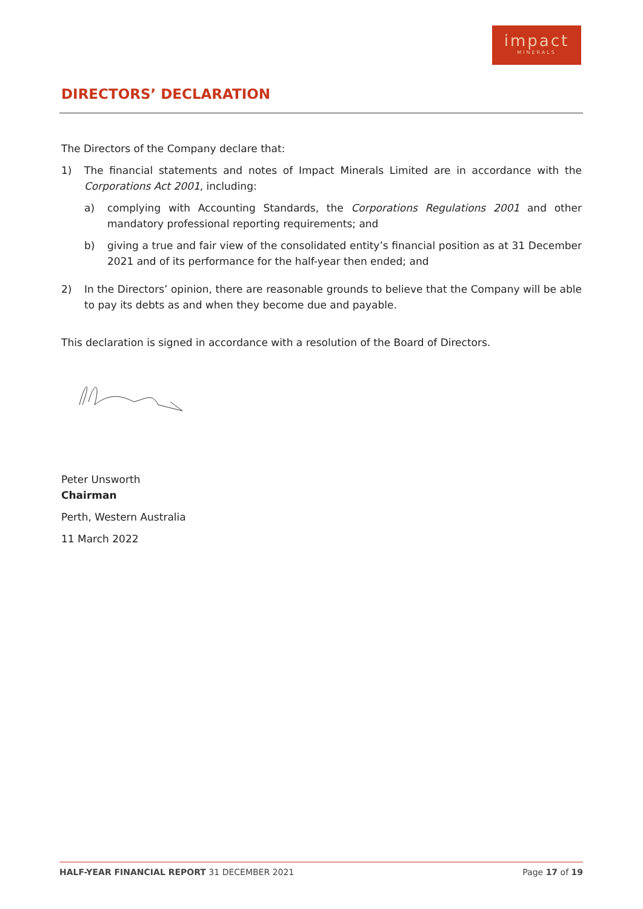impact
MINERALS
DIRECTORS’ DECLARATION
The Directors of the Company declare that:
1) The financial statements and notes of Impact Minerals Limited are in accordance with the Corporations Act 2001, including:
a) complying with Accounting Standards, the Corporations Regulations 2001 and other mandatory professional reporting requirements; and
b) giving a true and fair view of the consolidated entity’s financial position as at 31 December 2021 and of its performance for the half-year then ended; and
2) In the Directors’ opinion, there are reasonable grounds to believe that the Company will be able to pay its debts as and when they become due and payable.
This declaration is signed in accordance with a resolution of the Board of Directors.
Peter Unsworth
Chairman
Perth, Western Australia
11 March 2022
HALF-YEAR FINANCIAL REPORT 31 DECEMBER 2021 Page 17 of 19